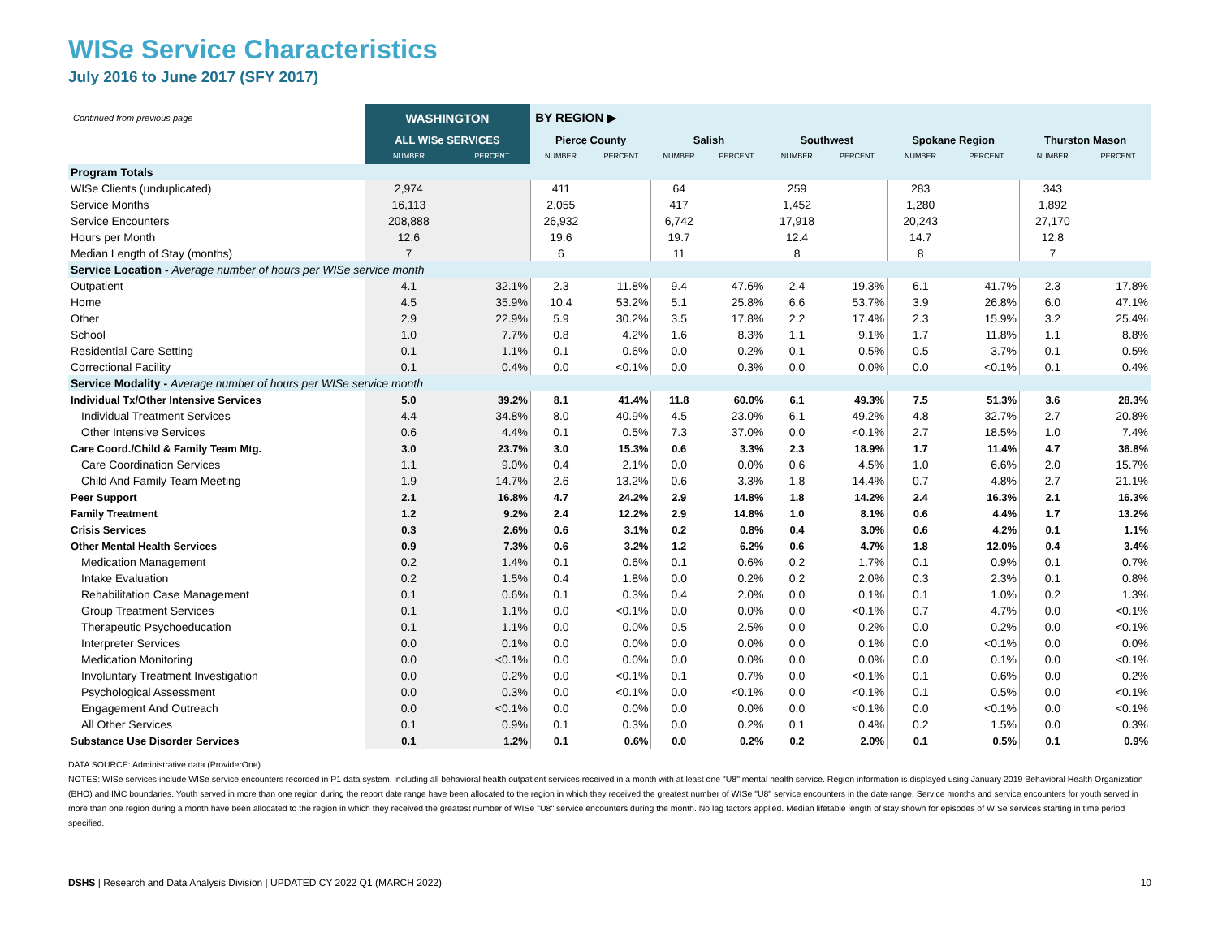WISe Service Characteristics
July 2016 to June 2017 (SFY 2017)
| Continued from previous page | WASHINGTON | | BY REGION ▶ | | | | | | | | | |
| --- | --- | --- | --- | --- | --- | --- | --- | --- | --- | --- | --- | --- |
| | ALL WISe SERVICES | | Pierce County | | Salish | | Southwest | | Spokane Region | | Thurston Mason | |
| | NUMBER | PERCENT | NUMBER | PERCENT | NUMBER | PERCENT | NUMBER | PERCENT | NUMBER | PERCENT | NUMBER | PERCENT |
| Program Totals | | | | | | | | | | | | |
| WISe Clients (unduplicated) | 2,974 | | 411 | | 64 | | 259 | | 283 | | 343 | |
| Service Months | 16,113 | | 2,055 | | 417 | | 1,452 | | 1,280 | | 1,892 | |
| Service Encounters | 208,888 | | 26,932 | | 6,742 | | 17,918 | | 20,243 | | 27,170 | |
| Hours per Month | 12.6 | | 19.6 | | 19.7 | | 12.4 | | 14.7 | | 12.8 | |
| Median Length of Stay (months) | 7 | | 6 | | 11 | | 8 | | 8 | | 7 | |
| Service Location - Average number of hours per WISe service month | | | | | | | | | | | | |
| Outpatient | 4.1 | 32.1% | 2.3 | 11.8% | 9.4 | 47.6% | 2.4 | 19.3% | 6.1 | 41.7% | 2.3 | 17.8% |
| Home | 4.5 | 35.9% | 10.4 | 53.2% | 5.1 | 25.8% | 6.6 | 53.7% | 3.9 | 26.8% | 6.0 | 47.1% |
| Other | 2.9 | 22.9% | 5.9 | 30.2% | 3.5 | 17.8% | 2.2 | 17.4% | 2.3 | 15.9% | 3.2 | 25.4% |
| School | 1.0 | 7.7% | 0.8 | 4.2% | 1.6 | 8.3% | 1.1 | 9.1% | 1.7 | 11.8% | 1.1 | 8.8% |
| Residential Care Setting | 0.1 | 1.1% | 0.1 | 0.6% | 0.0 | 0.2% | 0.1 | 0.5% | 0.5 | 3.7% | 0.1 | 0.5% |
| Correctional Facility | 0.1 | 0.4% | 0.0 | <0.1% | 0.0 | 0.3% | 0.0 | 0.0% | 0.0 | <0.1% | 0.1 | 0.4% |
| Service Modality - Average number of hours per WISe service month | | | | | | | | | | | | |
| Individual Tx/Other Intensive Services | 5.0 | 39.2% | 8.1 | 41.4% | 11.8 | 60.0% | 6.1 | 49.3% | 7.5 | 51.3% | 3.6 | 28.3% |
| Individual Treatment Services | 4.4 | 34.8% | 8.0 | 40.9% | 4.5 | 23.0% | 6.1 | 49.2% | 4.8 | 32.7% | 2.7 | 20.8% |
| Other Intensive Services | 0.6 | 4.4% | 0.1 | 0.5% | 7.3 | 37.0% | 0.0 | <0.1% | 2.7 | 18.5% | 1.0 | 7.4% |
| Care Coord./Child & Family Team Mtg. | 3.0 | 23.7% | 3.0 | 15.3% | 0.6 | 3.3% | 2.3 | 18.9% | 1.7 | 11.4% | 4.7 | 36.8% |
| Care Coordination Services | 1.1 | 9.0% | 0.4 | 2.1% | 0.0 | 0.0% | 0.6 | 4.5% | 1.0 | 6.6% | 2.0 | 15.7% |
| Child And Family Team Meeting | 1.9 | 14.7% | 2.6 | 13.2% | 0.6 | 3.3% | 1.8 | 14.4% | 0.7 | 4.8% | 2.7 | 21.1% |
| Peer Support | 2.1 | 16.8% | 4.7 | 24.2% | 2.9 | 14.8% | 1.8 | 14.2% | 2.4 | 16.3% | 2.1 | 16.3% |
| Family Treatment | 1.2 | 9.2% | 2.4 | 12.2% | 2.9 | 14.8% | 1.0 | 8.1% | 0.6 | 4.4% | 1.7 | 13.2% |
| Crisis Services | 0.3 | 2.6% | 0.6 | 3.1% | 0.2 | 0.8% | 0.4 | 3.0% | 0.6 | 4.2% | 0.1 | 1.1% |
| Other Mental Health Services | 0.9 | 7.3% | 0.6 | 3.2% | 1.2 | 6.2% | 0.6 | 4.7% | 1.8 | 12.0% | 0.4 | 3.4% |
| Medication Management | 0.2 | 1.4% | 0.1 | 0.6% | 0.1 | 0.6% | 0.2 | 1.7% | 0.1 | 0.9% | 0.1 | 0.7% |
| Intake Evaluation | 0.2 | 1.5% | 0.4 | 1.8% | 0.0 | 0.2% | 0.2 | 2.0% | 0.3 | 2.3% | 0.1 | 0.8% |
| Rehabilitation Case Management | 0.1 | 0.6% | 0.1 | 0.3% | 0.4 | 2.0% | 0.0 | 0.1% | 0.1 | 1.0% | 0.2 | 1.3% |
| Group Treatment Services | 0.1 | 1.1% | 0.0 | <0.1% | 0.0 | 0.0% | 0.0 | <0.1% | 0.7 | 4.7% | 0.0 | <0.1% |
| Therapeutic Psychoeducation | 0.1 | 1.1% | 0.0 | 0.0% | 0.5 | 2.5% | 0.0 | 0.2% | 0.0 | 0.2% | 0.0 | <0.1% |
| Interpreter Services | 0.0 | 0.1% | 0.0 | 0.0% | 0.0 | 0.0% | 0.0 | 0.1% | 0.0 | <0.1% | 0.0 | 0.0% |
| Medication Monitoring | 0.0 | <0.1% | 0.0 | 0.0% | 0.0 | 0.0% | 0.0 | 0.0% | 0.0 | 0.1% | 0.0 | <0.1% |
| Involuntary Treatment Investigation | 0.0 | 0.2% | 0.0 | <0.1% | 0.1 | 0.7% | 0.0 | <0.1% | 0.1 | 0.6% | 0.0 | 0.2% |
| Psychological Assessment | 0.0 | 0.3% | 0.0 | <0.1% | 0.0 | <0.1% | 0.0 | <0.1% | 0.1 | 0.5% | 0.0 | <0.1% |
| Engagement And Outreach | 0.0 | <0.1% | 0.0 | 0.0% | 0.0 | 0.0% | 0.0 | <0.1% | 0.0 | <0.1% | 0.0 | <0.1% |
| All Other Services | 0.1 | 0.9% | 0.1 | 0.3% | 0.0 | 0.2% | 0.1 | 0.4% | 0.2 | 1.5% | 0.0 | 0.3% |
| Substance Use Disorder Services | 0.1 | 1.2% | 0.1 | 0.6% | 0.0 | 0.2% | 0.2 | 2.0% | 0.1 | 0.5% | 0.1 | 0.9% |
DATA SOURCE: Administrative data (ProviderOne).
NOTES: WISe services include WISe service encounters recorded in P1 data system, including all behavioral health outpatient services received in a month with at least one "U8" mental health service. Region information is displayed using January 2019 Behavioral Health Organization (BHO) and IMC boundaries. Youth served in more than one region during the report date range have been allocated to the region in which they received the greatest number of WISe "U8" service encounters in the date range. Service months and service encounters for youth served in more than one region during a month have been allocated to the region in which they received the greatest number of WISe "U8" service encounters during the month. No lag factors applied. Median lifetable length of stay shown for episodes of WISe services starting in time period specified.
DSHS | Research and Data Analysis Division | UPDATED CY 2022 Q1 (MARCH 2022) 10